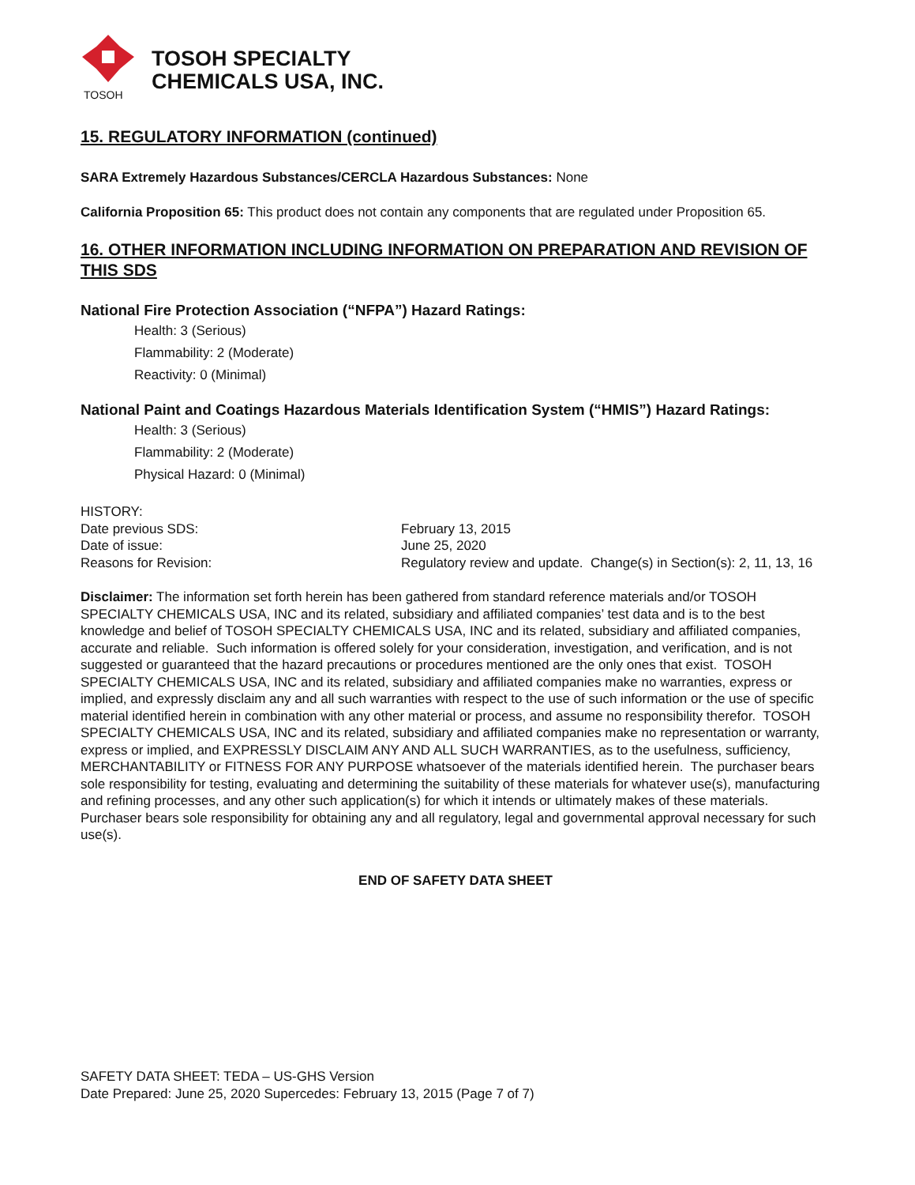TOSOH
TOSOH SPECIALTY
CHEMICALS USA, INC.
15. REGULATORY INFORMATION (continued)
SARA Extremely Hazardous Substances/CERCLA Hazardous Substances: None
California Proposition 65: This product does not contain any components that are regulated under Proposition 65.
16. OTHER INFORMATION INCLUDING INFORMATION ON PREPARATION AND REVISION OF THIS SDS
National Fire Protection Association (“NFPA”) Hazard Ratings:
Health: 3 (Serious)
Flammability: 2 (Moderate)
Reactivity: 0 (Minimal)
National Paint and Coatings Hazardous Materials Identification System (“HMIS”) Hazard Ratings:
Health: 3 (Serious)
Flammability: 2 (Moderate)
Physical Hazard: 0 (Minimal)
HISTORY:
Date previous SDS: February 13, 2015
Date of issue: June 25, 2020
Reasons for Revision: Regulatory review and update. Change(s) in Section(s): 2, 11, 13, 16
Disclaimer: The information set forth herein has been gathered from standard reference materials and/or TOSOH SPECIALTY CHEMICALS USA, INC and its related, subsidiary and affiliated companies’ test data and is to the best knowledge and belief of TOSOH SPECIALTY CHEMICALS USA, INC and its related, subsidiary and affiliated companies, accurate and reliable. Such information is offered solely for your consideration, investigation, and verification, and is not suggested or guaranteed that the hazard precautions or procedures mentioned are the only ones that exist. TOSOH SPECIALTY CHEMICALS USA, INC and its related, subsidiary and affiliated companies make no warranties, express or implied, and expressly disclaim any and all such warranties with respect to the use of such information or the use of specific material identified herein in combination with any other material or process, and assume no responsibility therefor. TOSOH SPECIALTY CHEMICALS USA, INC and its related, subsidiary and affiliated companies make no representation or warranty, express or implied, and EXPRESSLY DISCLAIM ANY AND ALL SUCH WARRANTIES, as to the usefulness, sufficiency, MERCHANTABILITY or FITNESS FOR ANY PURPOSE whatsoever of the materials identified herein. The purchaser bears sole responsibility for testing, evaluating and determining the suitability of these materials for whatever use(s), manufacturing and refining processes, and any other such application(s) for which it intends or ultimately makes of these materials. Purchaser bears sole responsibility for obtaining any and all regulatory, legal and governmental approval necessary for such use(s).
END OF SAFETY DATA SHEET
SAFETY DATA SHEET: TEDA – US-GHS Version
Date Prepared: June 25, 2020 Supercedes: February 13, 2015 (Page 7 of 7)